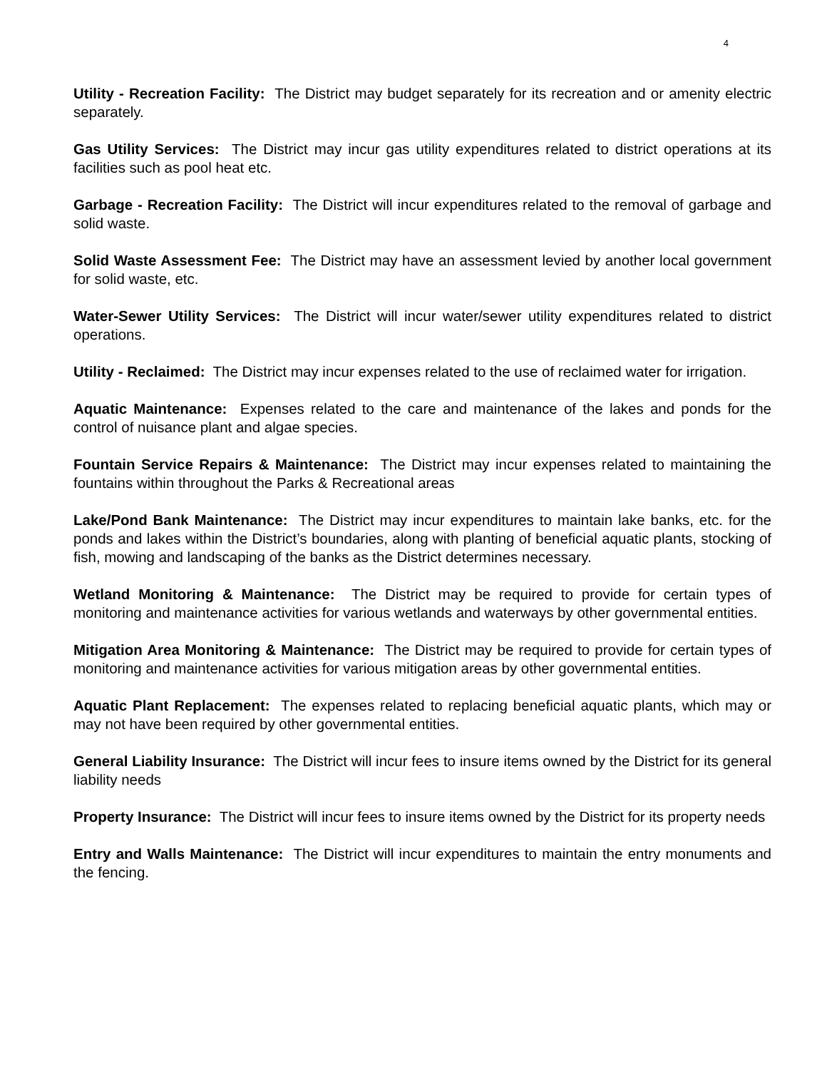4
Utility - Recreation Facility: The District may budget separately for its recreation and or amenity electric separately.
Gas Utility Services: The District may incur gas utility expenditures related to district operations at its facilities such as pool heat etc.
Garbage - Recreation Facility: The District will incur expenditures related to the removal of garbage and solid waste.
Solid Waste Assessment Fee: The District may have an assessment levied by another local government for solid waste, etc.
Water-Sewer Utility Services: The District will incur water/sewer utility expenditures related to district operations.
Utility - Reclaimed: The District may incur expenses related to the use of reclaimed water for irrigation.
Aquatic Maintenance: Expenses related to the care and maintenance of the lakes and ponds for the control of nuisance plant and algae species.
Fountain Service Repairs & Maintenance: The District may incur expenses related to maintaining the fountains within throughout the Parks & Recreational areas
Lake/Pond Bank Maintenance: The District may incur expenditures to maintain lake banks, etc. for the ponds and lakes within the District’s boundaries, along with planting of beneficial aquatic plants, stocking of fish, mowing and landscaping of the banks as the District determines necessary.
Wetland Monitoring & Maintenance: The District may be required to provide for certain types of monitoring and maintenance activities for various wetlands and waterways by other governmental entities.
Mitigation Area Monitoring & Maintenance: The District may be required to provide for certain types of monitoring and maintenance activities for various mitigation areas by other governmental entities.
Aquatic Plant Replacement: The expenses related to replacing beneficial aquatic plants, which may or may not have been required by other governmental entities.
General Liability Insurance: The District will incur fees to insure items owned by the District for its general liability needs
Property Insurance: The District will incur fees to insure items owned by the District for its property needs
Entry and Walls Maintenance: The District will incur expenditures to maintain the entry monuments and the fencing.